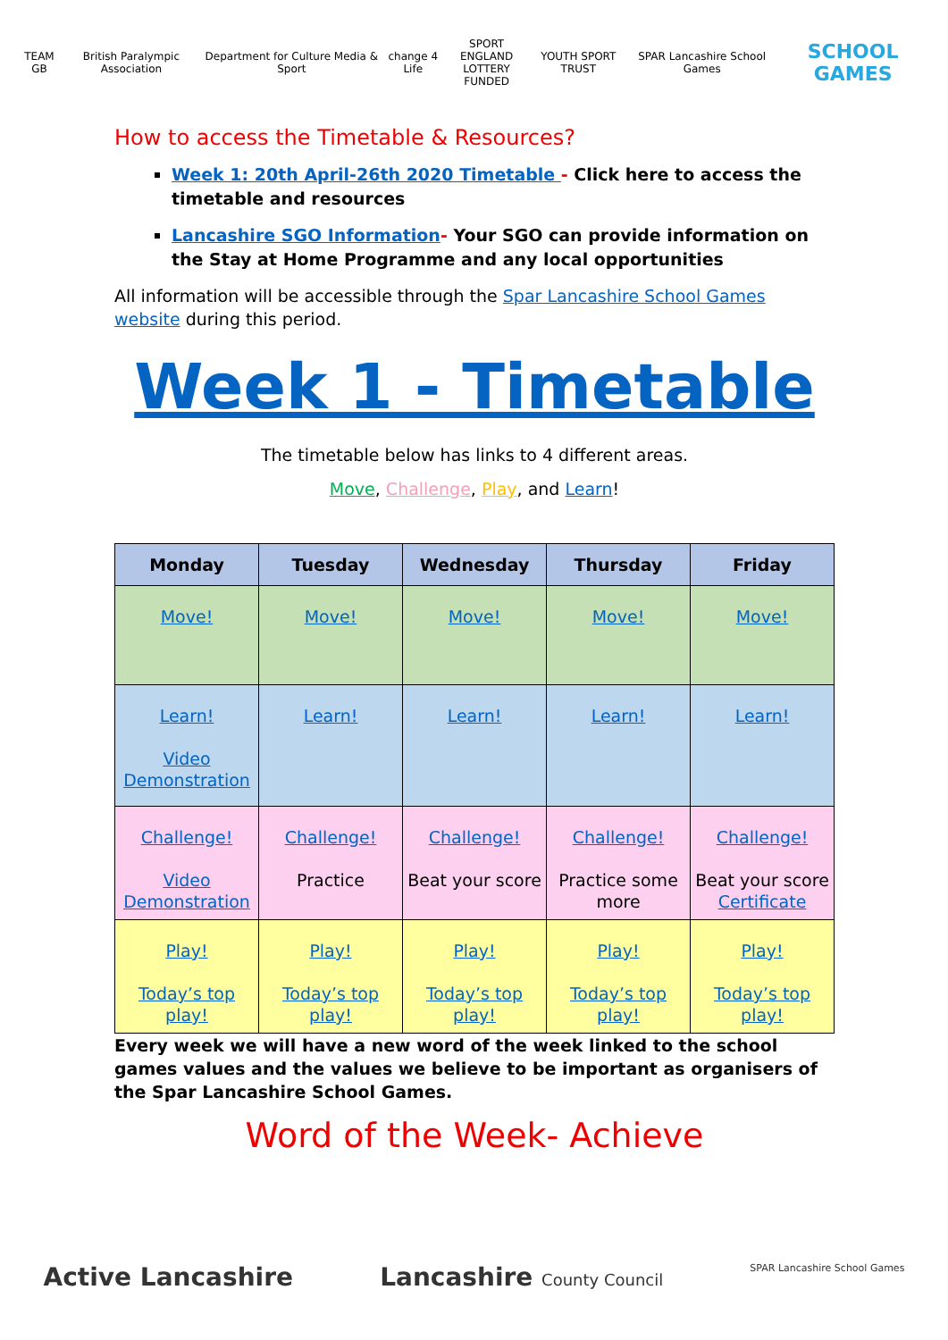TEAM GB British Paralympic Association
Department for Culture Media & Sport
change 4 Life
SPORT ENGLAND
LOTTERY FUNDED
YOUTH SPORT TRUST SPAR Lancashire School Games
SCHOOL GAMES
How to access the Timetable & Resources?
Week 1: 20th April-26th 2020 Timetable - Click here to access the timetable and resources
Lancashire SGO Information- Your SGO can provide information on the Stay at Home Programme and any local opportunities
All information will be accessible through the Spar Lancashire School Games website during this period.
Week 1 - Timetable
The timetable below has links to 4 different areas.
Move, Challenge, Play, and Learn!
| Monday | Tuesday | Wednesday | Thursday | Friday |
| --- | --- | --- | --- | --- |
| Move! | Move! | Move! | Move! | Move! |
| Learn! Video Demonstration | Learn! | Learn! | Learn! | Learn! |
| Challenge! Video Demonstration | Challenge! Practice | Challenge! Beat your score | Challenge! Practice some more | Challenge! Beat your score Certificate |
| Play! Today’s top play! | Play! Today’s top play! | Play! Today’s top play! | Play! Today’s top play! | Play! Today’s top play! |
Every week we will have a new word of the week linked to the school games values and the values we believe to be important as organisers of the Spar Lancashire School Games.
Word of the Week- Achieve
Active Lancashire Lancashire County Council
SPAR Lancashire School Games